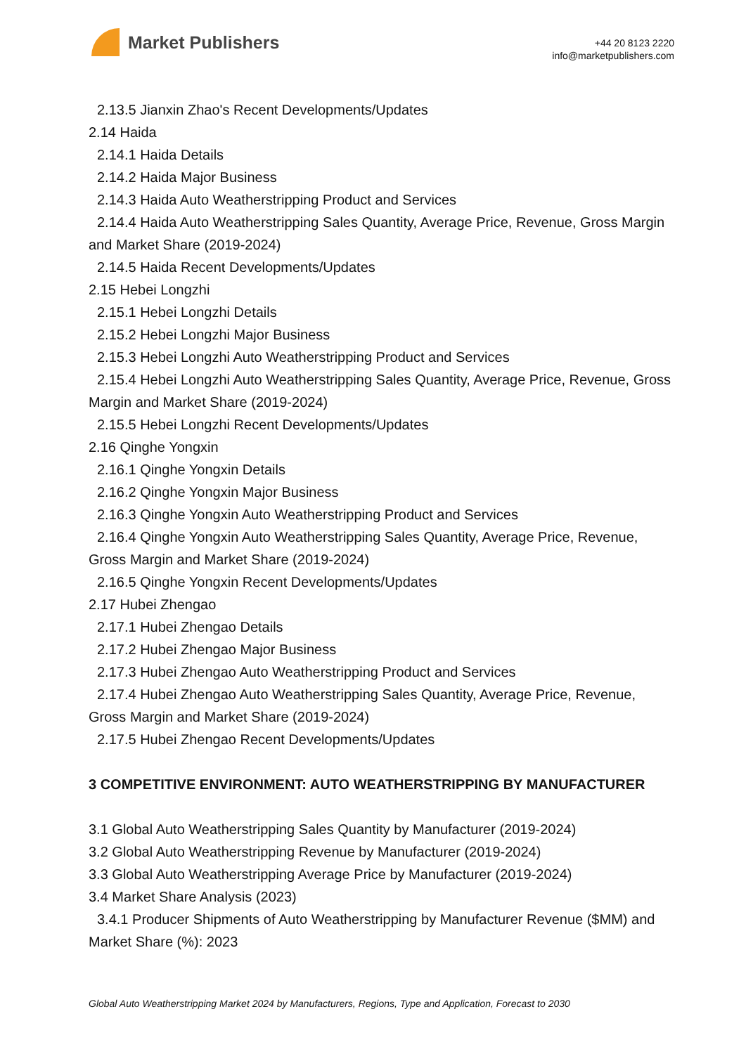Market Publishers
+44 20 8123 2220
info@marketpublishers.com
2.13.5 Jianxin Zhao's Recent Developments/Updates
2.14 Haida
2.14.1 Haida Details
2.14.2 Haida Major Business
2.14.3 Haida Auto Weatherstripping Product and Services
2.14.4 Haida Auto Weatherstripping Sales Quantity, Average Price, Revenue, Gross Margin and Market Share (2019-2024)
2.14.5 Haida Recent Developments/Updates
2.15 Hebei Longzhi
2.15.1 Hebei Longzhi Details
2.15.2 Hebei Longzhi Major Business
2.15.3 Hebei Longzhi Auto Weatherstripping Product and Services
2.15.4 Hebei Longzhi Auto Weatherstripping Sales Quantity, Average Price, Revenue, Gross Margin and Market Share (2019-2024)
2.15.5 Hebei Longzhi Recent Developments/Updates
2.16 Qinghe Yongxin
2.16.1 Qinghe Yongxin Details
2.16.2 Qinghe Yongxin Major Business
2.16.3 Qinghe Yongxin Auto Weatherstripping Product and Services
2.16.4 Qinghe Yongxin Auto Weatherstripping Sales Quantity, Average Price, Revenue, Gross Margin and Market Share (2019-2024)
2.16.5 Qinghe Yongxin Recent Developments/Updates
2.17 Hubei Zhengao
2.17.1 Hubei Zhengao Details
2.17.2 Hubei Zhengao Major Business
2.17.3 Hubei Zhengao Auto Weatherstripping Product and Services
2.17.4 Hubei Zhengao Auto Weatherstripping Sales Quantity, Average Price, Revenue, Gross Margin and Market Share (2019-2024)
2.17.5 Hubei Zhengao Recent Developments/Updates
3 COMPETITIVE ENVIRONMENT: AUTO WEATHERSTRIPPING BY MANUFACTURER
3.1 Global Auto Weatherstripping Sales Quantity by Manufacturer (2019-2024)
3.2 Global Auto Weatherstripping Revenue by Manufacturer (2019-2024)
3.3 Global Auto Weatherstripping Average Price by Manufacturer (2019-2024)
3.4 Market Share Analysis (2023)
3.4.1 Producer Shipments of Auto Weatherstripping by Manufacturer Revenue ($MM) and Market Share (%): 2023
Global Auto Weatherstripping Market 2024 by Manufacturers, Regions, Type and Application, Forecast to 2030